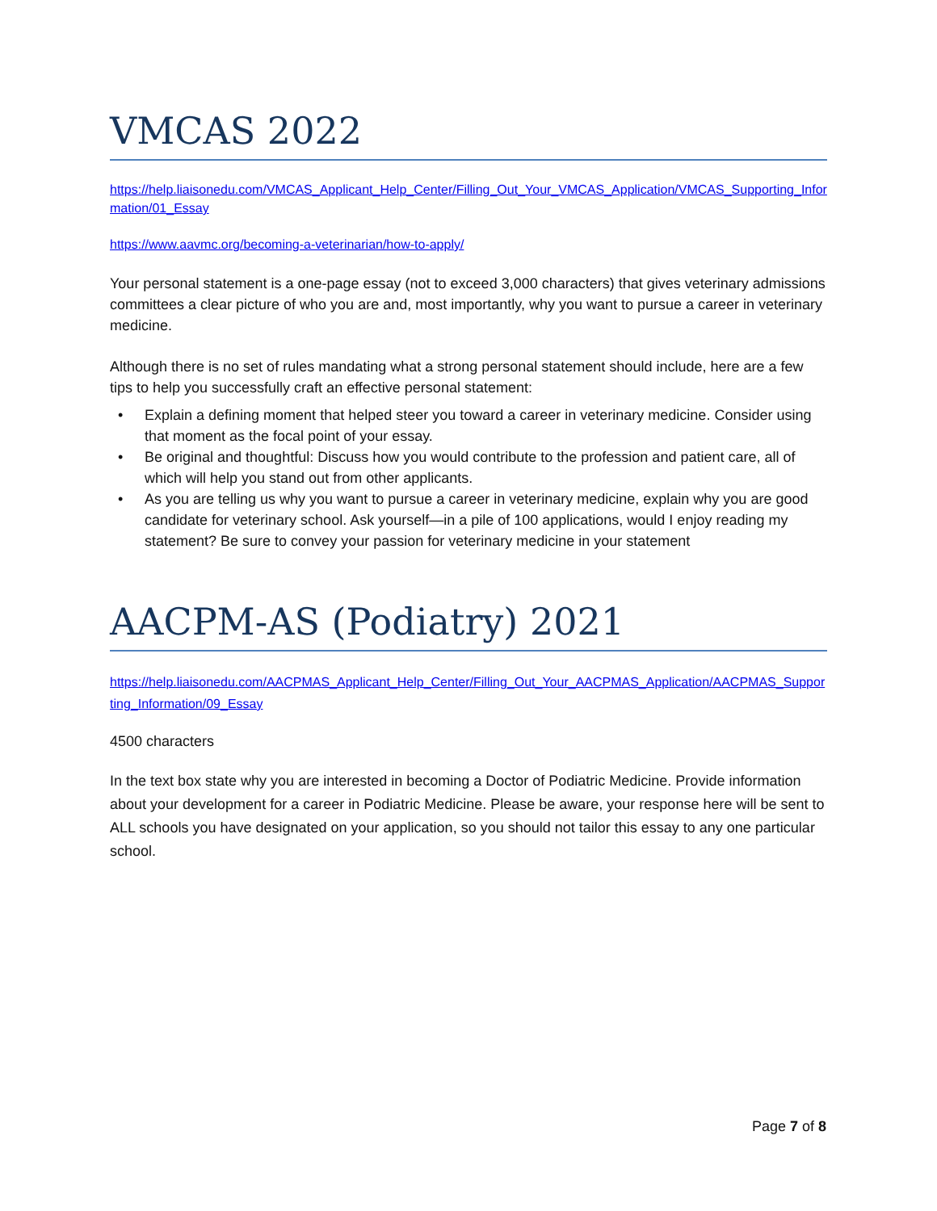VMCAS 2022
https://help.liaisonedu.com/VMCAS_Applicant_Help_Center/Filling_Out_Your_VMCAS_Application/VMCAS_Supporting_Information/01_Essay
https://www.aavmc.org/becoming-a-veterinarian/how-to-apply/
Your personal statement is a one-page essay (not to exceed 3,000 characters) that gives veterinary admissions committees a clear picture of who you are and, most importantly, why you want to pursue a career in veterinary medicine.
Although there is no set of rules mandating what a strong personal statement should include, here are a few tips to help you successfully craft an effective personal statement:
• Explain a defining moment that helped steer you toward a career in veterinary medicine. Consider using that moment as the focal point of your essay.
• Be original and thoughtful: Discuss how you would contribute to the profession and patient care, all of which will help you stand out from other applicants.
• As you are telling us why you want to pursue a career in veterinary medicine, explain why you are good candidate for veterinary school. Ask yourself—in a pile of 100 applications, would I enjoy reading my statement? Be sure to convey your passion for veterinary medicine in your statement
AACPM-AS (Podiatry) 2021
https://help.liaisonedu.com/AACPMAS_Applicant_Help_Center/Filling_Out_Your_AACPMAS_Application/AACPMAS_Supporting_Information/09_Essay
4500 characters
In the text box state why you are interested in becoming a Doctor of Podiatric Medicine. Provide information about your development for a career in Podiatric Medicine. Please be aware, your response here will be sent to ALL schools you have designated on your application, so you should not tailor this essay to any one particular school.
Page 7 of 8